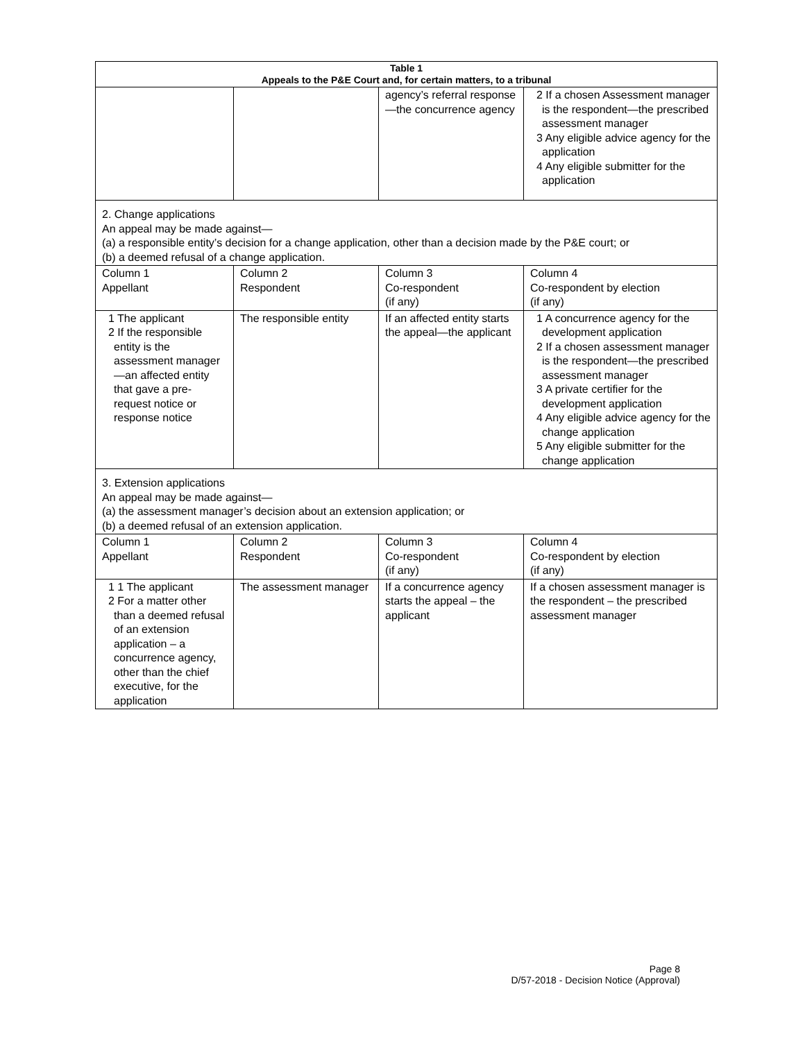| Table 1 Appeals to the P&E Court and, for certain matters, to a tribunal | | | |
| --- | --- | --- | --- |
| | | agency’s referral response—the concurrence agency | 2 If a chosen Assessment manager is the respondent—the prescribed assessment manager 3 Any eligible advice agency for the application 4 Any eligible submitter for the application |
| 2. Change applications An appeal may be made against— (a) a responsible entity’s decision for a change application, other than a decision made by the P&E court; or (b) a deemed refusal of a change application. | | | |
| Column 1 Appellant | Column 2 Respondent | Column 3 Co-respondent (if any) | Column 4 Co-respondent by election (if any) |
| 1 The applicant 2 If the responsible entity is the assessment manager—an affected entity that gave a pre-request notice or response notice | The responsible entity | If an affected entity starts the appeal—the applicant | 1 A concurrence agency for the development application 2 If a chosen assessment manager is the respondent—the prescribed assessment manager 3 A private certifier for the development application 4 Any eligible advice agency for the change application 5 Any eligible submitter for the change application |
| 3. Extension applications An appeal may be made against— (a) the assessment manager’s decision about an extension application; or (b) a deemed refusal of an extension application. | | | |
| Column 1 Appellant | Column 2 Respondent | Column 3 Co-respondent (if any) | Column 4 Co-respondent by election (if any) |
| 1 1 The applicant 2 For a matter other than a deemed refusal of an extension application – a concurrence agency, other than the chief executive, for the application | The assessment manager | If a concurrence agency starts the appeal – the applicant | If a chosen assessment manager is the respondent – the prescribed assessment manager |
Page 8
D/57-2018 - Decision Notice (Approval)